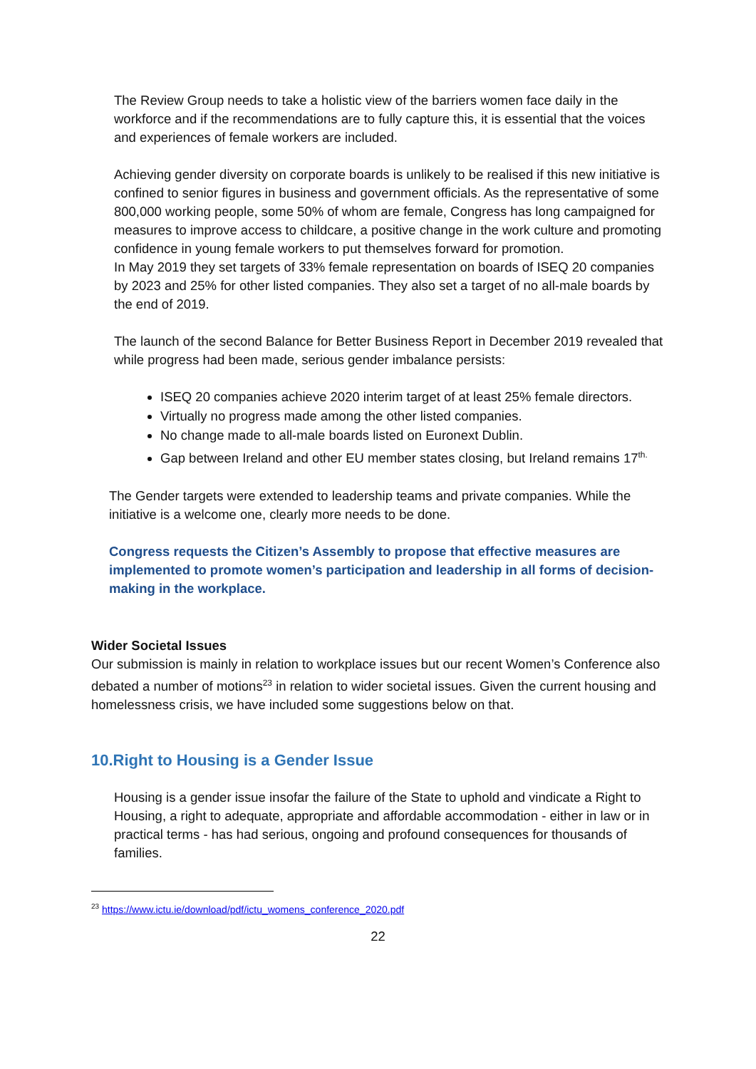The Review Group needs to take a holistic view of the barriers women face daily in the workforce and if the recommendations are to fully capture this, it is essential that the voices and experiences of female workers are included.
Achieving gender diversity on corporate boards is unlikely to be realised if this new initiative is confined to senior figures in business and government officials. As the representative of some 800,000 working people, some 50% of whom are female, Congress has long campaigned for measures to improve access to childcare, a positive change in the work culture and promoting confidence in young female workers to put themselves forward for promotion.
In May 2019 they set targets of 33% female representation on boards of ISEQ 20 companies by 2023 and 25% for other listed companies. They also set a target of no all-male boards by the end of 2019.
The launch of the second Balance for Better Business Report in December 2019 revealed that while progress had been made, serious gender imbalance persists:
ISEQ 20 companies achieve 2020 interim target of at least 25% female directors.
Virtually no progress made among the other listed companies.
No change made to all-male boards listed on Euronext Dublin.
Gap between Ireland and other EU member states closing, but Ireland remains 17<sup>th.</sup>
The Gender targets were extended to leadership teams and private companies. While the initiative is a welcome one, clearly more needs to be done.
Congress requests the Citizen’s Assembly to propose that effective measures are implemented to promote women’s participation and leadership in all forms of decision-making in the workplace.
Wider Societal Issues
Our submission is mainly in relation to workplace issues but our recent Women’s Conference also debated a number of motions<sup>23</sup> in relation to wider societal issues. Given the current housing and homelessness crisis, we have included some suggestions below on that.
10.Right to Housing is a Gender Issue
Housing is a gender issue insofar the failure of the State to uphold and vindicate a Right to Housing, a right to adequate, appropriate and affordable accommodation - either in law or in practical terms - has had serious, ongoing and profound consequences for thousands of families.
<sup>23</sup> https://www.ictu.ie/download/pdf/ictu_womens_conference_2020.pdf
22